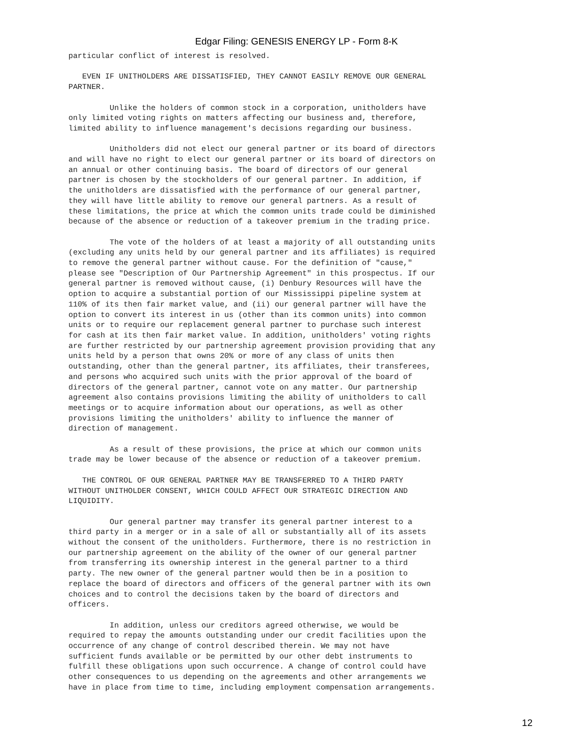Edgar Filing: GENESIS ENERGY LP - Form 8-K
particular conflict of interest is resolved.

   EVEN IF UNITHOLDERS ARE DISSATISFIED, THEY CANNOT EASILY REMOVE OUR GENERAL
PARTNER.

         Unlike the holders of common stock in a corporation, unitholders have
only limited voting rights on matters affecting our business and, therefore,
limited ability to influence management's decisions regarding our business.

         Unitholders did not elect our general partner or its board of directors
and will have no right to elect our general partner or its board of directors on
an annual or other continuing basis. The board of directors of our general
partner is chosen by the stockholders of our general partner. In addition, if
the unitholders are dissatisfied with the performance of our general partner,
they will have little ability to remove our general partners. As a result of
these limitations, the price at which the common units trade could be diminished
because of the absence or reduction of a takeover premium in the trading price.

         The vote of the holders of at least a majority of all outstanding units
(excluding any units held by our general partner and its affiliates) is required
to remove the general partner without cause. For the definition of "cause,"
please see "Description of Our Partnership Agreement" in this prospectus. If our
general partner is removed without cause, (i) Denbury Resources will have the
option to acquire a substantial portion of our Mississippi pipeline system at
110% of its then fair market value, and (ii) our general partner will have the
option to convert its interest in us (other than its common units) into common
units or to require our replacement general partner to purchase such interest
for cash at its then fair market value. In addition, unitholders' voting rights
are further restricted by our partnership agreement provision providing that any
units held by a person that owns 20% or more of any class of units then
outstanding, other than the general partner, its affiliates, their transferees,
and persons who acquired such units with the prior approval of the board of
directors of the general partner, cannot vote on any matter. Our partnership
agreement also contains provisions limiting the ability of unitholders to call
meetings or to acquire information about our operations, as well as other
provisions limiting the unitholders' ability to influence the manner of
direction of management.

         As a result of these provisions, the price at which our common units
trade may be lower because of the absence or reduction of a takeover premium.

   THE CONTROL OF OUR GENERAL PARTNER MAY BE TRANSFERRED TO A THIRD PARTY
WITHOUT UNITHOLDER CONSENT, WHICH COULD AFFECT OUR STRATEGIC DIRECTION AND
LIQUIDITY.

         Our general partner may transfer its general partner interest to a
third party in a merger or in a sale of all or substantially all of its assets
without the consent of the unitholders. Furthermore, there is no restriction in
our partnership agreement on the ability of the owner of our general partner
from transferring its ownership interest in the general partner to a third
party. The new owner of the general partner would then be in a position to
replace the board of directors and officers of the general partner with its own
choices and to control the decisions taken by the board of directors and
officers.

         In addition, unless our creditors agreed otherwise, we would be
required to repay the amounts outstanding under our credit facilities upon the
occurrence of any change of control described therein. We may not have
sufficient funds available or be permitted by our other debt instruments to
fulfill these obligations upon such occurrence. A change of control could have
other consequences to us depending on the agreements and other arrangements we
have in place from time to time, including employment compensation arrangements.
12